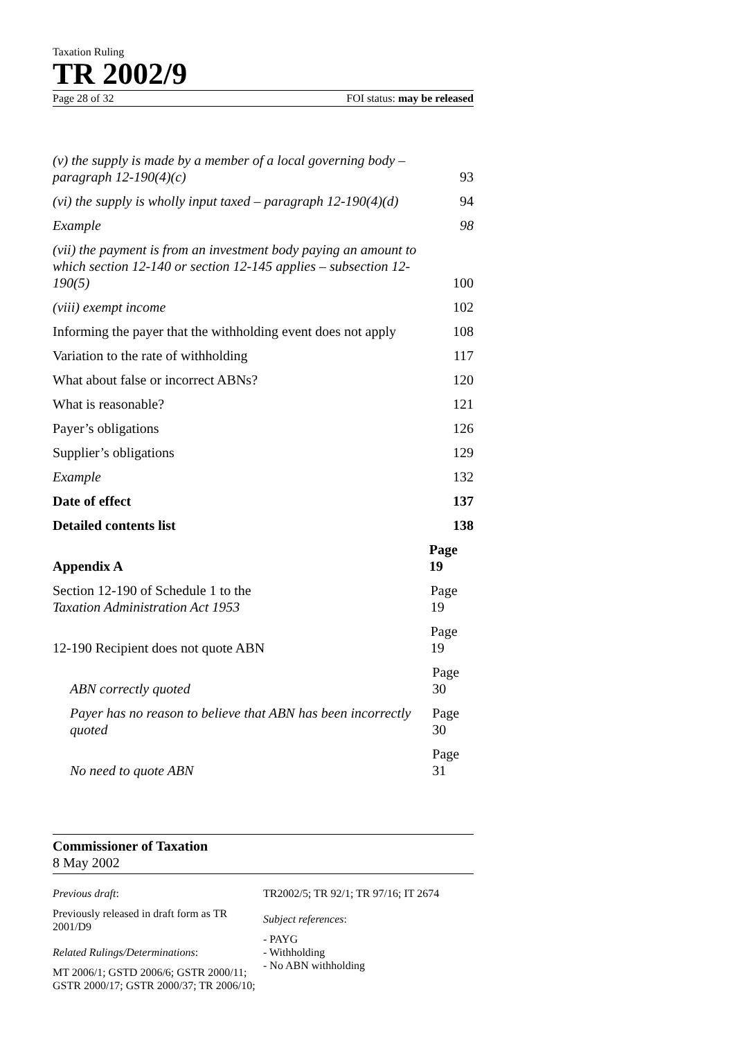Taxation Ruling
TR 2002/9
Page 28 of 32 FOI status: may be released
(v) the supply is made by a member of a local governing body – paragraph 12-190(4)(c) 93
(vi) the supply is wholly input taxed – paragraph 12-190(4)(d) 94
Example 98
(vii) the payment is from an investment body paying an amount to which section 12-140 or section 12-145 applies – subsection 12-190(5) 100
(viii) exempt income 102
Informing the payer that the withholding event does not apply 108
Variation to the rate of withholding 117
What about false or incorrect ABNs? 120
What is reasonable? 121
Payer’s obligations 126
Supplier’s obligations 129
Example 132
Date of effect 137
Detailed contents list 138
Appendix A Page 19
Section 12-190 of Schedule 1 to the
Taxation Administration Act 1953 Page 19
12-190 Recipient does not quote ABN Page 19
ABN correctly quoted Page 30
Payer has no reason to believe that ABN has been incorrectly quoted Page 30
No need to quote ABN Page 31
Commissioner of Taxation
8 May 2002
Previous draft:
Previously released in draft form as TR 2001/D9
Related Rulings/Determinations:
MT 2006/1; GSTD 2006/6; GSTR 2000/11; GSTR 2000/17; GSTR 2000/37; TR 2006/10;
TR2002/5; TR 92/1; TR 97/16; IT 2674
Subject references:
- PAYG
- Withholding
- No ABN withholding